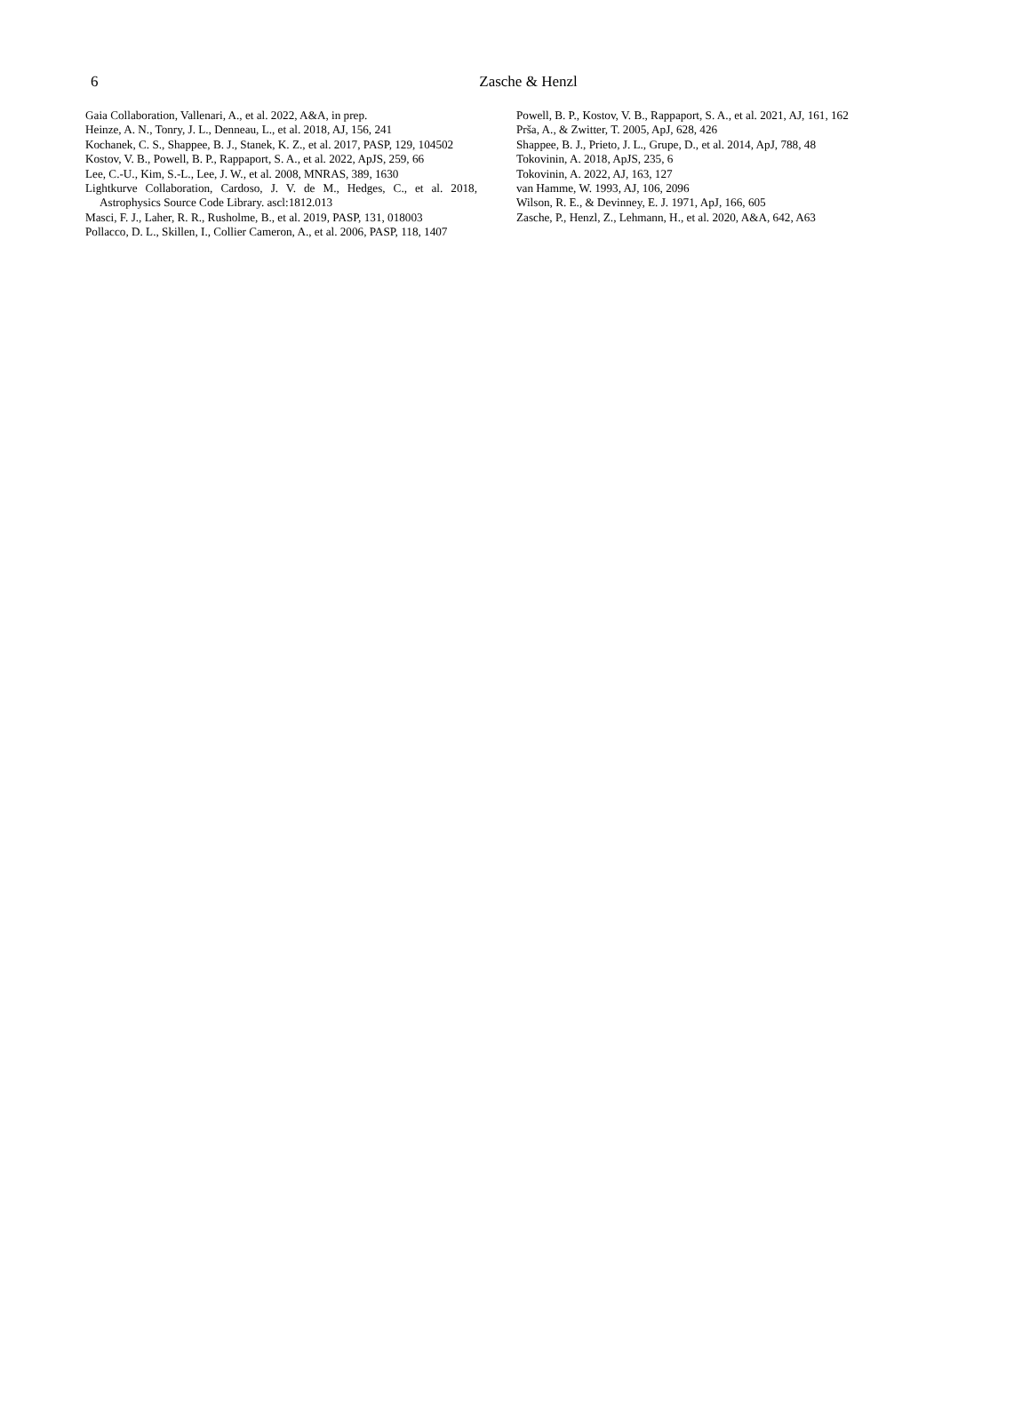6
Zasche & Henzl
Gaia Collaboration, Vallenari, A., et al. 2022, A&A, in prep.
Heinze, A. N., Tonry, J. L., Denneau, L., et al. 2018, AJ, 156, 241
Kochanek, C. S., Shappee, B. J., Stanek, K. Z., et al. 2017, PASP, 129, 104502
Kostov, V. B., Powell, B. P., Rappaport, S. A., et al. 2022, ApJS, 259, 66
Lee, C.-U., Kim, S.-L., Lee, J. W., et al. 2008, MNRAS, 389, 1630
Lightkurve Collaboration, Cardoso, J. V. de M., Hedges, C., et al. 2018, Astrophysics Source Code Library. ascl:1812.013
Masci, F. J., Laher, R. R., Rusholme, B., et al. 2019, PASP, 131, 018003
Pollacco, D. L., Skillen, I., Collier Cameron, A., et al. 2006, PASP, 118, 1407
Powell, B. P., Kostov, V. B., Rappaport, S. A., et al. 2021, AJ, 161, 162
Prša, A., & Zwitter, T. 2005, ApJ, 628, 426
Shappee, B. J., Prieto, J. L., Grupe, D., et al. 2014, ApJ, 788, 48
Tokovinin, A. 2018, ApJS, 235, 6
Tokovinin, A. 2022, AJ, 163, 127
van Hamme, W. 1993, AJ, 106, 2096
Wilson, R. E., & Devinney, E. J. 1971, ApJ, 166, 605
Zasche, P., Henzl, Z., Lehmann, H., et al. 2020, A&A, 642, A63